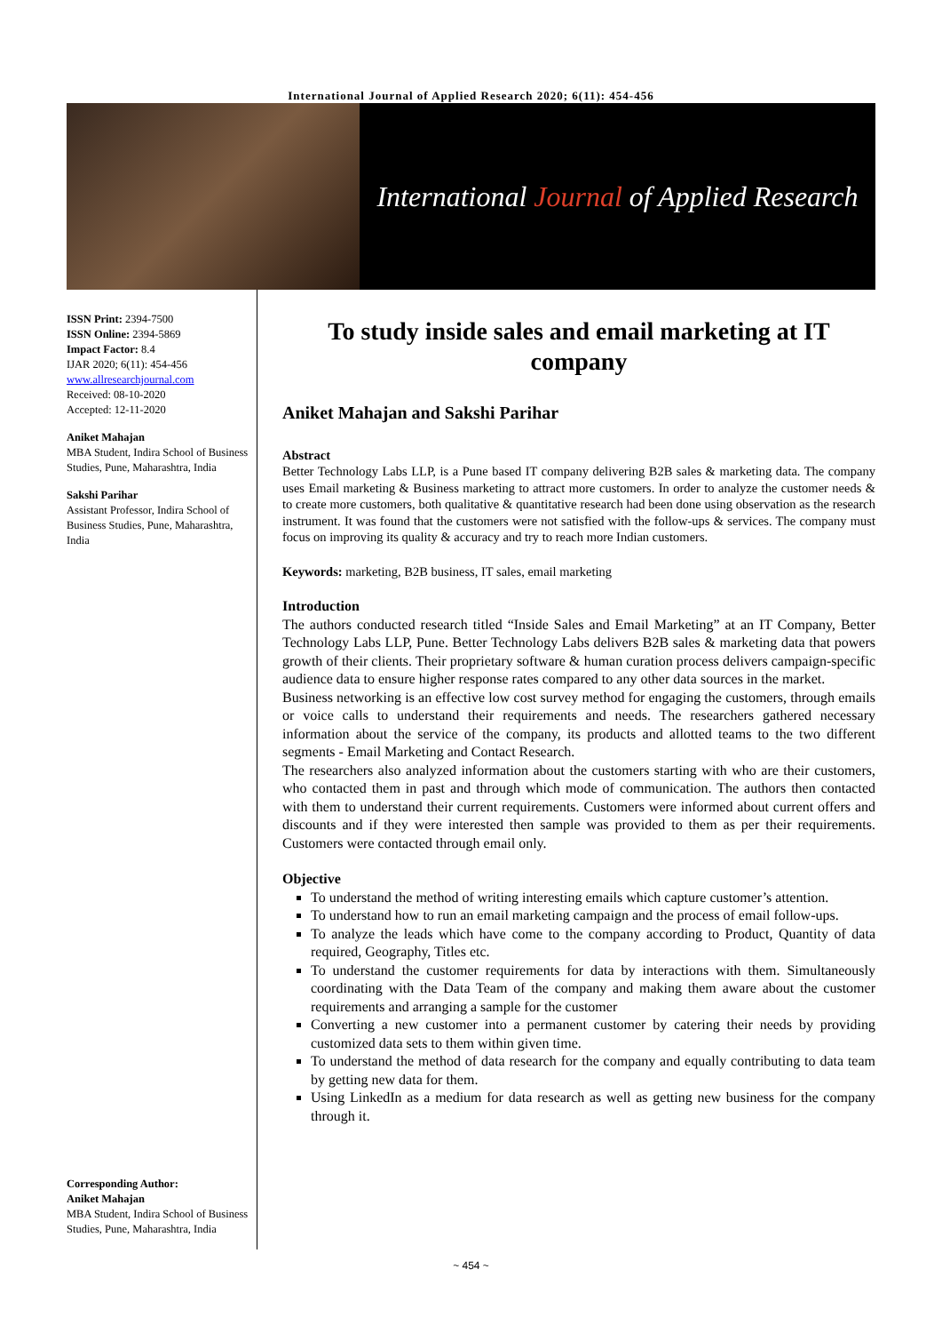International Journal of Applied Research 2020; 6(11): 454-456
International Journal of Applied Research
ISSN Print: 2394-7500
ISSN Online: 2394-5869
Impact Factor: 8.4
IJAR 2020; 6(11): 454-456
www.allresearchjournal.com
Received: 08-10-2020
Accepted: 12-11-2020
Aniket Mahajan
MBA Student, Indira School of Business Studies, Pune, Maharashtra, India
Sakshi Parihar
Assistant Professor, Indira School of Business Studies, Pune, Maharashtra, India
Corresponding Author:
Aniket Mahajan
MBA Student, Indira School of Business Studies, Pune, Maharashtra, India
To study inside sales and email marketing at IT company
Aniket Mahajan and Sakshi Parihar
Abstract
Better Technology Labs LLP, is a Pune based IT company delivering B2B sales & marketing data. The company uses Email marketing & Business marketing to attract more customers. In order to analyze the customer needs & to create more customers, both qualitative & quantitative research had been done using observation as the research instrument. It was found that the customers were not satisfied with the follow-ups & services. The company must focus on improving its quality & accuracy and try to reach more Indian customers.
Keywords: marketing, B2B business, IT sales, email marketing
Introduction
The authors conducted research titled “Inside Sales and Email Marketing” at an IT Company, Better Technology Labs LLP, Pune. Better Technology Labs delivers B2B sales & marketing data that powers growth of their clients. Their proprietary software & human curation process delivers campaign-specific audience data to ensure higher response rates compared to any other data sources in the market.
Business networking is an effective low cost survey method for engaging the customers, through emails or voice calls to understand their requirements and needs. The researchers gathered necessary information about the service of the company, its products and allotted teams to the two different segments - Email Marketing and Contact Research.
The researchers also analyzed information about the customers starting with who are their customers, who contacted them in past and through which mode of communication. The authors then contacted with them to understand their current requirements. Customers were informed about current offers and discounts and if they were interested then sample was provided to them as per their requirements. Customers were contacted through email only.
Objective
To understand the method of writing interesting emails which capture customer’s attention.
To understand how to run an email marketing campaign and the process of email follow-ups.
To analyze the leads which have come to the company according to Product, Quantity of data required, Geography, Titles etc.
To understand the customer requirements for data by interactions with them. Simultaneously coordinating with the Data Team of the company and making them aware about the customer requirements and arranging a sample for the customer
Converting a new customer into a permanent customer by catering their needs by providing customized data sets to them within given time.
To understand the method of data research for the company and equally contributing to data team by getting new data for them.
Using LinkedIn as a medium for data research as well as getting new business for the company through it.
~ 454 ~